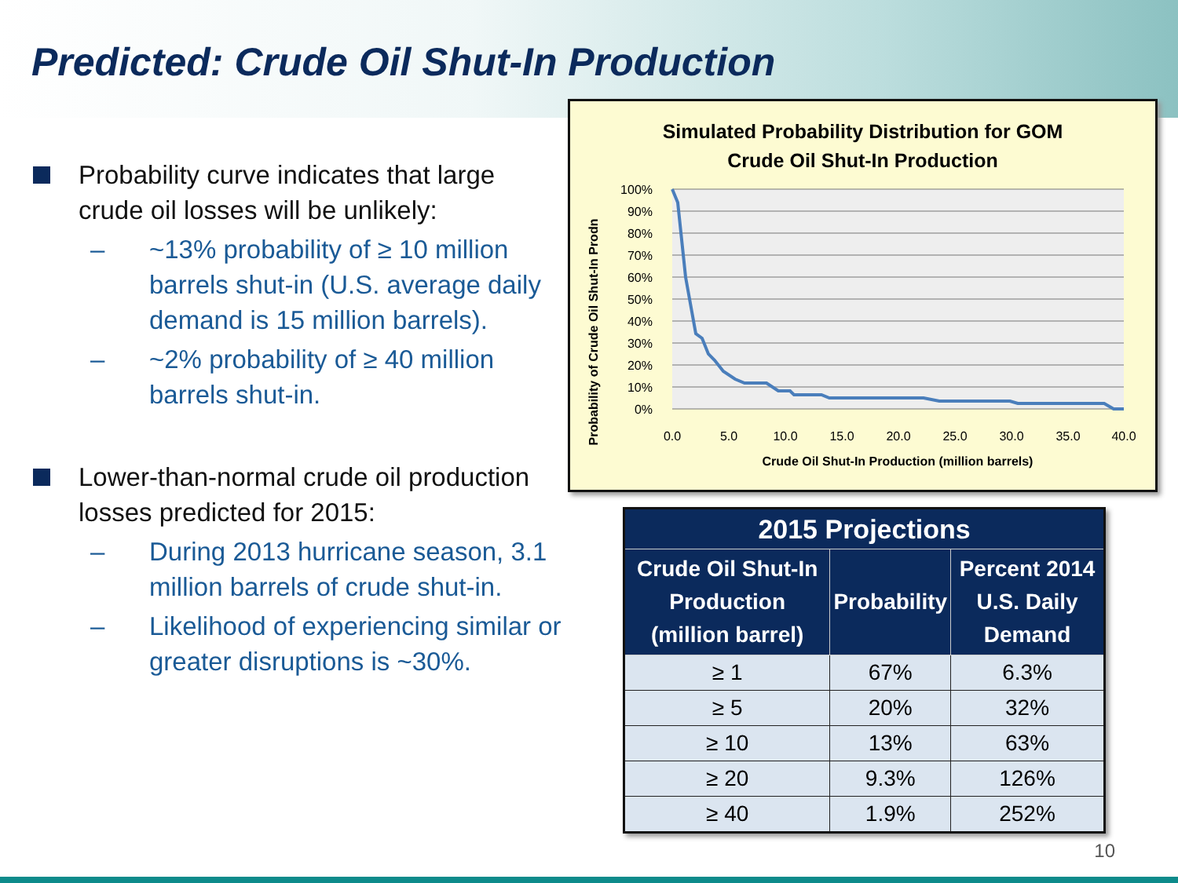Predicted: Crude Oil Shut-In Production
Probability curve indicates that large crude oil losses will be unlikely:
– ~13% probability of ≥ 10 million barrels shut-in (U.S. average daily demand is 15 million barrels).
– ~2% probability of ≥ 40 million barrels shut-in.
Lower-than-normal crude oil production losses predicted for 2015:
– During 2013 hurricane season, 3.1 million barrels of crude shut-in.
– Likelihood of experiencing similar or greater disruptions is ~30%.
Simulated Probability Distribution for GOM
Crude Oil Shut-In Production
Probability of Crude Oil Shut-In Prodn
100%
90%
80%
70%
60%
50%
40%
30%
20%
10%
0%
0.0
5.0
10.0
15.0
20.0
25.0
30.0
35.0
40.0
Crude Oil Shut-In Production (million barrels)
| 2015 Projections | | |
| --- | --- | --- |
| Crude Oil Shut-In Production (million barrel) | Probability | Percent 2014 U.S. Daily Demand |
| ≥ 1 | 67% | 6.3% |
| ≥ 5 | 20% | 32% |
| ≥ 10 | 13% | 63% |
| ≥ 20 | 9.3% | 126% |
| ≥ 40 | 1.9% | 252% |
10